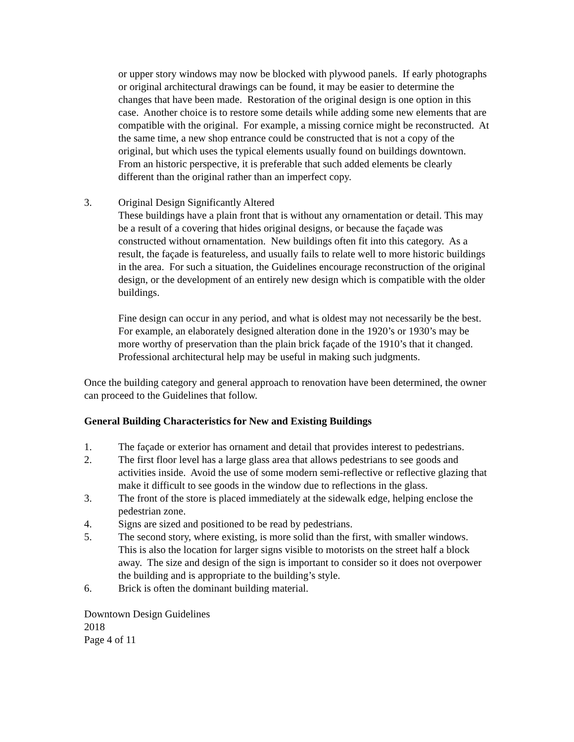or upper story windows may now be blocked with plywood panels. If early photographs or original architectural drawings can be found, it may be easier to determine the changes that have been made. Restoration of the original design is one option in this case. Another choice is to restore some details while adding some new elements that are compatible with the original. For example, a missing cornice might be reconstructed. At the same time, a new shop entrance could be constructed that is not a copy of the original, but which uses the typical elements usually found on buildings downtown. From an historic perspective, it is preferable that such added elements be clearly different than the original rather than an imperfect copy.
3. Original Design Significantly Altered
These buildings have a plain front that is without any ornamentation or detail. This may be a result of a covering that hides original designs, or because the façade was constructed without ornamentation. New buildings often fit into this category. As a result, the façade is featureless, and usually fails to relate well to more historic buildings in the area. For such a situation, the Guidelines encourage reconstruction of the original design, or the development of an entirely new design which is compatible with the older buildings.
Fine design can occur in any period, and what is oldest may not necessarily be the best. For example, an elaborately designed alteration done in the 1920’s or 1930’s may be more worthy of preservation than the plain brick façade of the 1910’s that it changed. Professional architectural help may be useful in making such judgments.
Once the building category and general approach to renovation have been determined, the owner can proceed to the Guidelines that follow.
General Building Characteristics for New and Existing Buildings
1. The façade or exterior has ornament and detail that provides interest to pedestrians.
2. The first floor level has a large glass area that allows pedestrians to see goods and activities inside. Avoid the use of some modern semi-reflective or reflective glazing that make it difficult to see goods in the window due to reflections in the glass.
3. The front of the store is placed immediately at the sidewalk edge, helping enclose the pedestrian zone.
4. Signs are sized and positioned to be read by pedestrians.
5. The second story, where existing, is more solid than the first, with smaller windows. This is also the location for larger signs visible to motorists on the street half a block away. The size and design of the sign is important to consider so it does not overpower the building and is appropriate to the building’s style.
6. Brick is often the dominant building material.
Downtown Design Guidelines
2018
Page 4 of 11